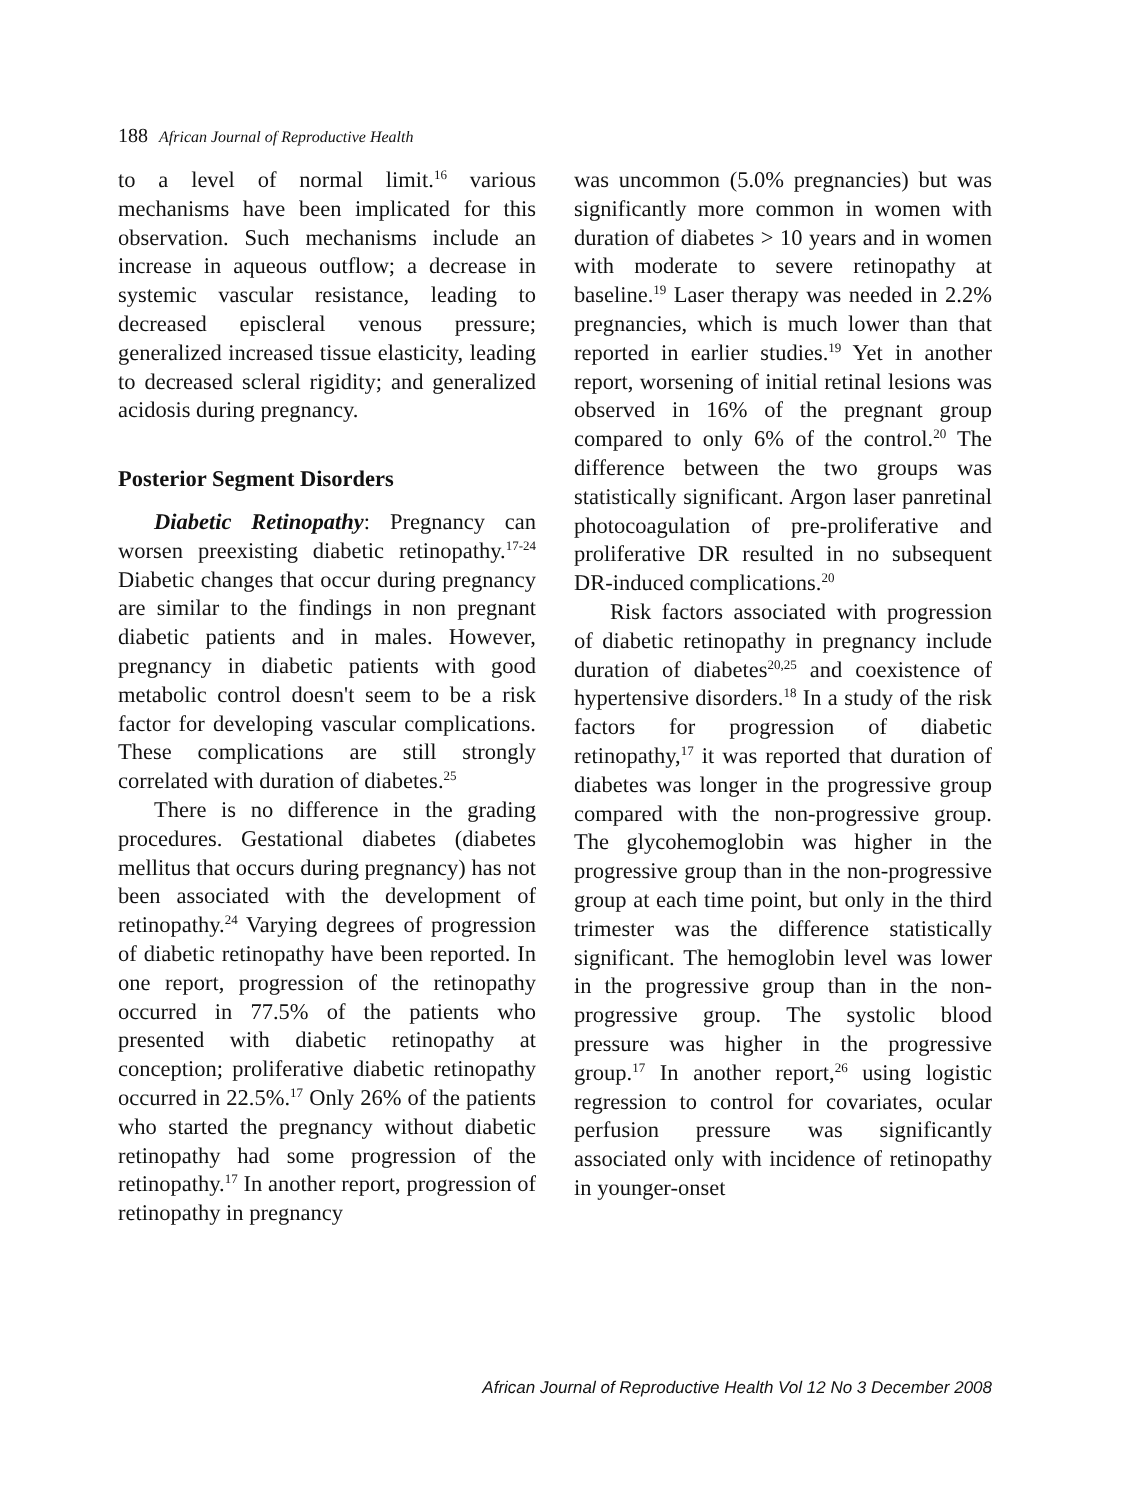188 African Journal of Reproductive Health
to a level of normal limit.<sup>16</sup> various mechanisms have been implicated for this observation. Such mechanisms include an increase in aqueous outflow; a decrease in systemic vascular resistance, leading to decreased episcleral venous pressure; generalized increased tissue elasticity, leading to decreased scleral rigidity; and generalized acidosis during pregnancy.
Posterior Segment Disorders
Diabetic Retinopathy: Pregnancy can worsen preexisting diabetic retinopathy.<sup>17-24</sup> Diabetic changes that occur during pregnancy are similar to the findings in non pregnant diabetic patients and in males. However, pregnancy in diabetic patients with good metabolic control doesn't seem to be a risk factor for developing vascular complications. These complications are still strongly correlated with duration of diabetes.<sup>25</sup>
There is no difference in the grading procedures. Gestational diabetes (diabetes mellitus that occurs during pregnancy) has not been associated with the development of retinopathy.<sup>24</sup> Varying degrees of progression of diabetic retinopathy have been reported. In one report, progression of the retinopathy occurred in 77.5% of the patients who presented with diabetic retinopathy at conception; proliferative diabetic retinopathy occurred in 22.5%.<sup>17</sup> Only 26% of the patients who started the pregnancy without diabetic retinopathy had some progression of the retinopathy.<sup>17</sup> In another report, progression of retinopathy in pregnancy
was uncommon (5.0% pregnancies) but was significantly more common in women with duration of diabetes > 10 years and in women with moderate to severe retinopathy at baseline.<sup>19</sup> Laser therapy was needed in 2.2% pregnancies, which is much lower than that reported in earlier studies.<sup>19</sup> Yet in another report, worsening of initial retinal lesions was observed in 16% of the pregnant group compared to only 6% of the control.<sup>20</sup> The difference between the two groups was statistically significant. Argon laser panretinal photocoagulation of pre-proliferative and proliferative DR resulted in no subsequent DR-induced complications.<sup>20</sup>
Risk factors associated with progression of diabetic retinopathy in pregnancy include duration of diabetes<sup>20,25</sup> and coexistence of hypertensive disorders.<sup>18</sup> In a study of the risk factors for progression of diabetic retinopathy,<sup>17</sup> it was reported that duration of diabetes was longer in the progressive group compared with the non-progressive group. The glycohemoglobin was higher in the progressive group than in the non-progressive group at each time point, but only in the third trimester was the difference statistically significant. The hemoglobin level was lower in the progressive group than in the non-progressive group. The systolic blood pressure was higher in the progressive group.<sup>17</sup> In another report,<sup>26</sup> using logistic regression to control for covariates, ocular perfusion pressure was significantly associated only with incidence of retinopathy in younger-onset
African Journal of Reproductive Health Vol 12 No 3 December 2008